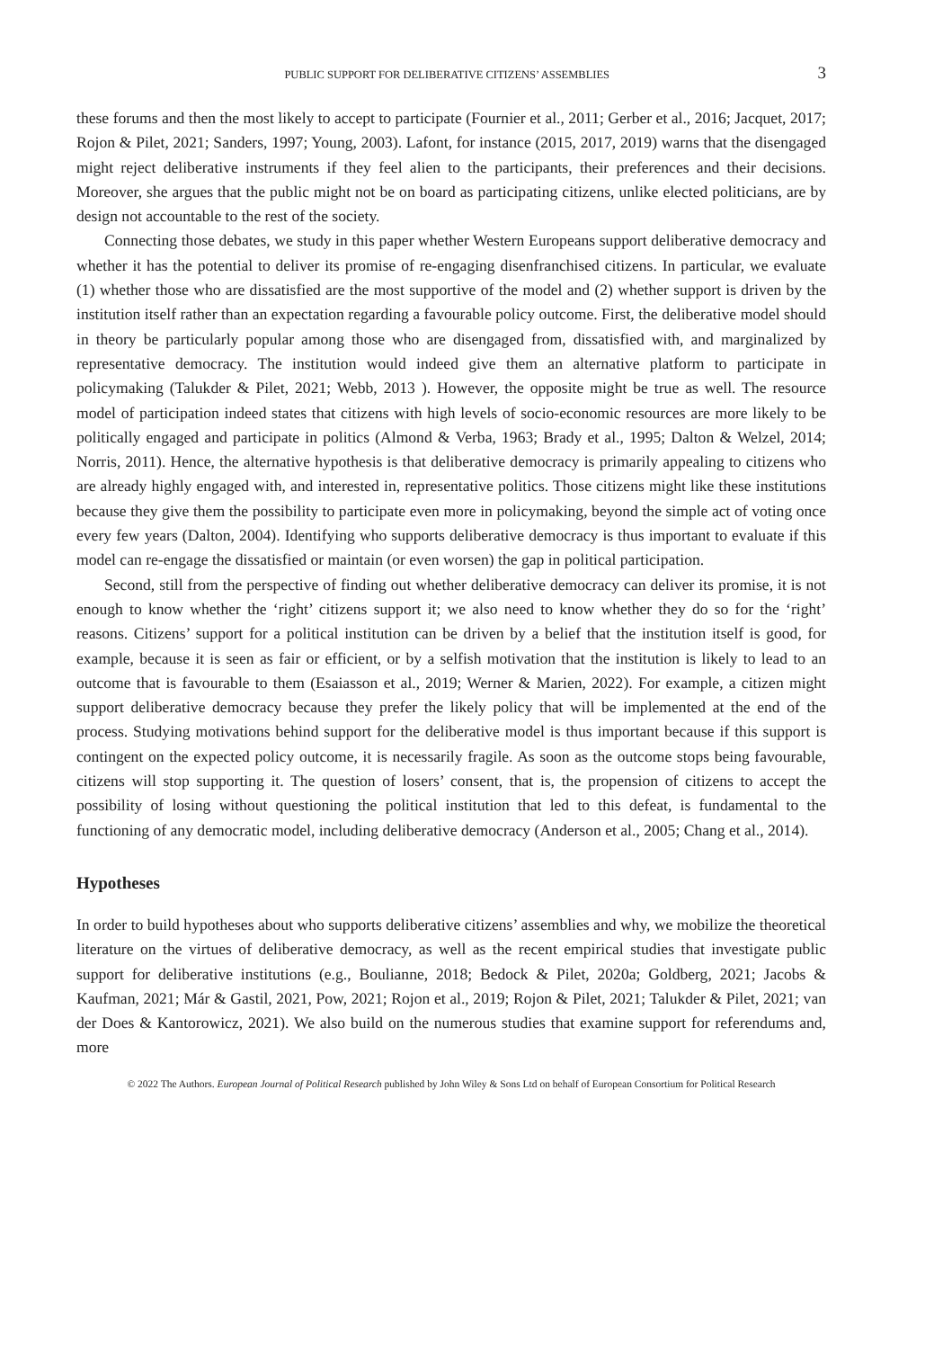PUBLIC SUPPORT FOR DELIBERATIVE CITIZENS’ ASSEMBLIES 3
these forums and then the most likely to accept to participate (Fournier et al., 2011; Gerber et al., 2016; Jacquet, 2017; Rojon & Pilet, 2021; Sanders, 1997; Young, 2003). Lafont, for instance (2015, 2017, 2019) warns that the disengaged might reject deliberative instruments if they feel alien to the participants, their preferences and their decisions. Moreover, she argues that the public might not be on board as participating citizens, unlike elected politicians, are by design not accountable to the rest of the society.
Connecting those debates, we study in this paper whether Western Europeans support deliberative democracy and whether it has the potential to deliver its promise of re-engaging disenfranchised citizens. In particular, we evaluate (1) whether those who are dissatisfied are the most supportive of the model and (2) whether support is driven by the institution itself rather than an expectation regarding a favourable policy outcome. First, the deliberative model should in theory be particularly popular among those who are disengaged from, dissatisfied with, and marginalized by representative democracy. The institution would indeed give them an alternative platform to participate in policymaking (Talukder & Pilet, 2021; Webb, 2013 ). However, the opposite might be true as well. The resource model of participation indeed states that citizens with high levels of socio-economic resources are more likely to be politically engaged and participate in politics (Almond & Verba, 1963; Brady et al., 1995; Dalton & Welzel, 2014; Norris, 2011). Hence, the alternative hypothesis is that deliberative democracy is primarily appealing to citizens who are already highly engaged with, and interested in, representative politics. Those citizens might like these institutions because they give them the possibility to participate even more in policymaking, beyond the simple act of voting once every few years (Dalton, 2004). Identifying who supports deliberative democracy is thus important to evaluate if this model can re-engage the dissatisfied or maintain (or even worsen) the gap in political participation.
Second, still from the perspective of finding out whether deliberative democracy can deliver its promise, it is not enough to know whether the ‘right’ citizens support it; we also need to know whether they do so for the ‘right’ reasons. Citizens’ support for a political institution can be driven by a belief that the institution itself is good, for example, because it is seen as fair or efficient, or by a selfish motivation that the institution is likely to lead to an outcome that is favourable to them (Esaiasson et al., 2019; Werner & Marien, 2022). For example, a citizen might support deliberative democracy because they prefer the likely policy that will be implemented at the end of the process. Studying motivations behind support for the deliberative model is thus important because if this support is contingent on the expected policy outcome, it is necessarily fragile. As soon as the outcome stops being favourable, citizens will stop supporting it. The question of losers’ consent, that is, the propension of citizens to accept the possibility of losing without questioning the political institution that led to this defeat, is fundamental to the functioning of any democratic model, including deliberative democracy (Anderson et al., 2005; Chang et al., 2014).
Hypotheses
In order to build hypotheses about who supports deliberative citizens’ assemblies and why, we mobilize the theoretical literature on the virtues of deliberative democracy, as well as the recent empirical studies that investigate public support for deliberative institutions (e.g., Boulianne, 2018; Bedock & Pilet, 2020a; Goldberg, 2021; Jacobs & Kaufman, 2021; Már & Gastil, 2021, Pow, 2021; Rojon et al., 2019; Rojon & Pilet, 2021; Talukder & Pilet, 2021; van der Does & Kantorowicz, 2021). We also build on the numerous studies that examine support for referendums and, more
© 2022 The Authors. European Journal of Political Research published by John Wiley & Sons Ltd on behalf of European Consortium for Political Research